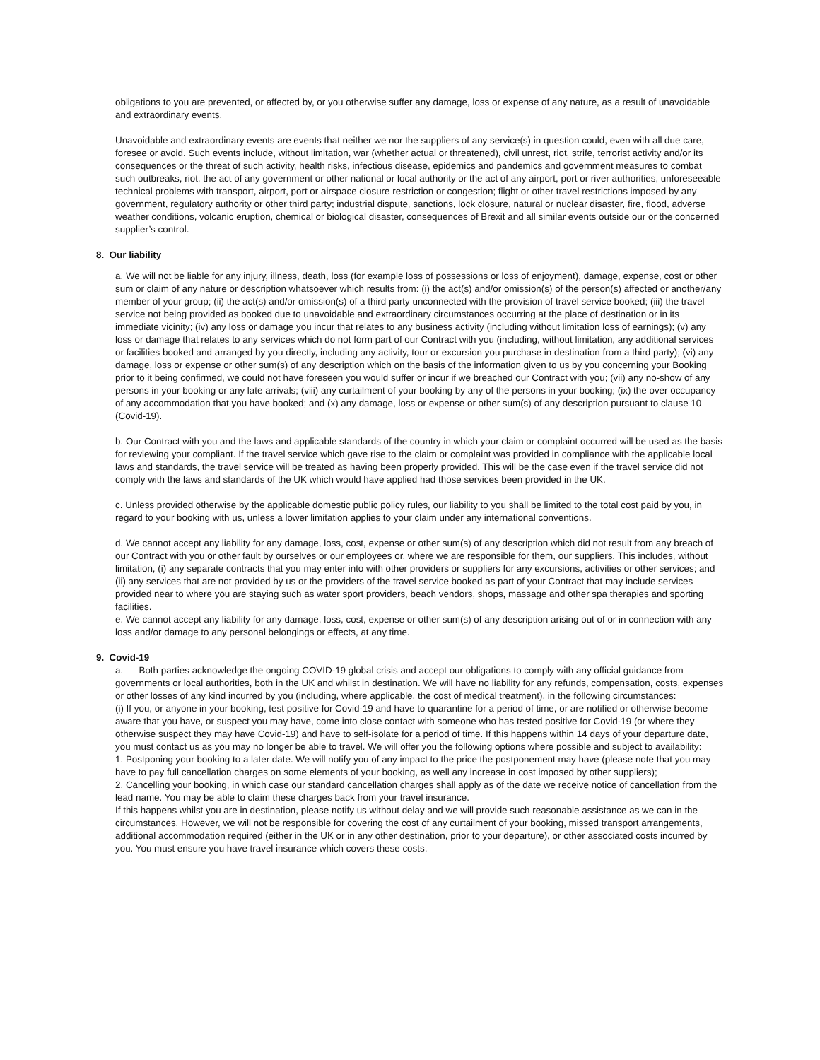obligations to you are prevented, or affected by, or you otherwise suffer any damage, loss or expense of any nature, as a result of unavoidable and extraordinary events.
Unavoidable and extraordinary events are events that neither we nor the suppliers of any service(s) in question could, even with all due care, foresee or avoid. Such events include, without limitation, war (whether actual or threatened), civil unrest, riot, strife, terrorist activity and/or its consequences or the threat of such activity, health risks, infectious disease, epidemics and pandemics and government measures to combat such outbreaks, riot, the act of any government or other national or local authority or the act of any airport, port or river authorities, unforeseeable technical problems with transport, airport, port or airspace closure restriction or congestion; flight or other travel restrictions imposed by any government, regulatory authority or other third party; industrial dispute, sanctions, lock closure, natural or nuclear disaster, fire, flood, adverse weather conditions, volcanic eruption, chemical or biological disaster, consequences of Brexit and all similar events outside our or the concerned supplier’s control.
8. Our liability
a. We will not be liable for any injury, illness, death, loss (for example loss of possessions or loss of enjoyment), damage, expense, cost or other sum or claim of any nature or description whatsoever which results from: (i) the act(s) and/or omission(s) of the person(s) affected or another/any member of your group; (ii) the act(s) and/or omission(s) of a third party unconnected with the provision of travel service booked; (iii) the travel service not being provided as booked due to unavoidable and extraordinary circumstances occurring at the place of destination or in its immediate vicinity; (iv) any loss or damage you incur that relates to any business activity (including without limitation loss of earnings); (v) any loss or damage that relates to any services which do not form part of our Contract with you (including, without limitation, any additional services or facilities booked and arranged by you directly, including any activity, tour or excursion you purchase in destination from a third party); (vi) any damage, loss or expense or other sum(s) of any description which on the basis of the information given to us by you concerning your Booking prior to it being confirmed, we could not have foreseen you would suffer or incur if we breached our Contract with you; (vii) any no-show of any persons in your booking or any late arrivals; (viii) any curtailment of your booking by any of the persons in your booking; (ix) the over occupancy of any accommodation that you have booked; and (x) any damage, loss or expense or other sum(s) of any description pursuant to clause 10 (Covid-19).
b. Our Contract with you and the laws and applicable standards of the country in which your claim or complaint occurred will be used as the basis for reviewing your compliant. If the travel service which gave rise to the claim or complaint was provided in compliance with the applicable local laws and standards, the travel service will be treated as having been properly provided. This will be the case even if the travel service did not comply with the laws and standards of the UK which would have applied had those services been provided in the UK.
c. Unless provided otherwise by the applicable domestic public policy rules, our liability to you shall be limited to the total cost paid by you, in regard to your booking with us, unless a lower limitation applies to your claim under any international conventions.
d. We cannot accept any liability for any damage, loss, cost, expense or other sum(s) of any description which did not result from any breach of our Contract with you or other fault by ourselves or our employees or, where we are responsible for them, our suppliers. This includes, without limitation, (i) any separate contracts that you may enter into with other providers or suppliers for any excursions, activities or other services; and (ii) any services that are not provided by us or the providers of the travel service booked as part of your Contract that may include services provided near to where you are staying such as water sport providers, beach vendors, shops, massage and other spa therapies and sporting facilities.
e. We cannot accept any liability for any damage, loss, cost, expense or other sum(s) of any description arising out of or in connection with any loss and/or damage to any personal belongings or effects, at any time.
9. Covid-19
a. Both parties acknowledge the ongoing COVID-19 global crisis and accept our obligations to comply with any official guidance from governments or local authorities, both in the UK and whilst in destination. We will have no liability for any refunds, compensation, costs, expenses or other losses of any kind incurred by you (including, where applicable, the cost of medical treatment), in the following circumstances:
(i) If you, or anyone in your booking, test positive for Covid-19 and have to quarantine for a period of time, or are notified or otherwise become aware that you have, or suspect you may have, come into close contact with someone who has tested positive for Covid-19 (or where they otherwise suspect they may have Covid-19) and have to self-isolate for a period of time. If this happens within 14 days of your departure date, you must contact us as you may no longer be able to travel. We will offer you the following options where possible and subject to availability:
1. Postponing your booking to a later date. We will notify you of any impact to the price the postponement may have (please note that you may have to pay full cancellation charges on some elements of your booking, as well any increase in cost imposed by other suppliers);
2. Cancelling your booking, in which case our standard cancellation charges shall apply as of the date we receive notice of cancellation from the lead name. You may be able to claim these charges back from your travel insurance.
If this happens whilst you are in destination, please notify us without delay and we will provide such reasonable assistance as we can in the circumstances. However, we will not be responsible for covering the cost of any curtailment of your booking, missed transport arrangements, additional accommodation required (either in the UK or in any other destination, prior to your departure), or other associated costs incurred by you. You must ensure you have travel insurance which covers these costs.